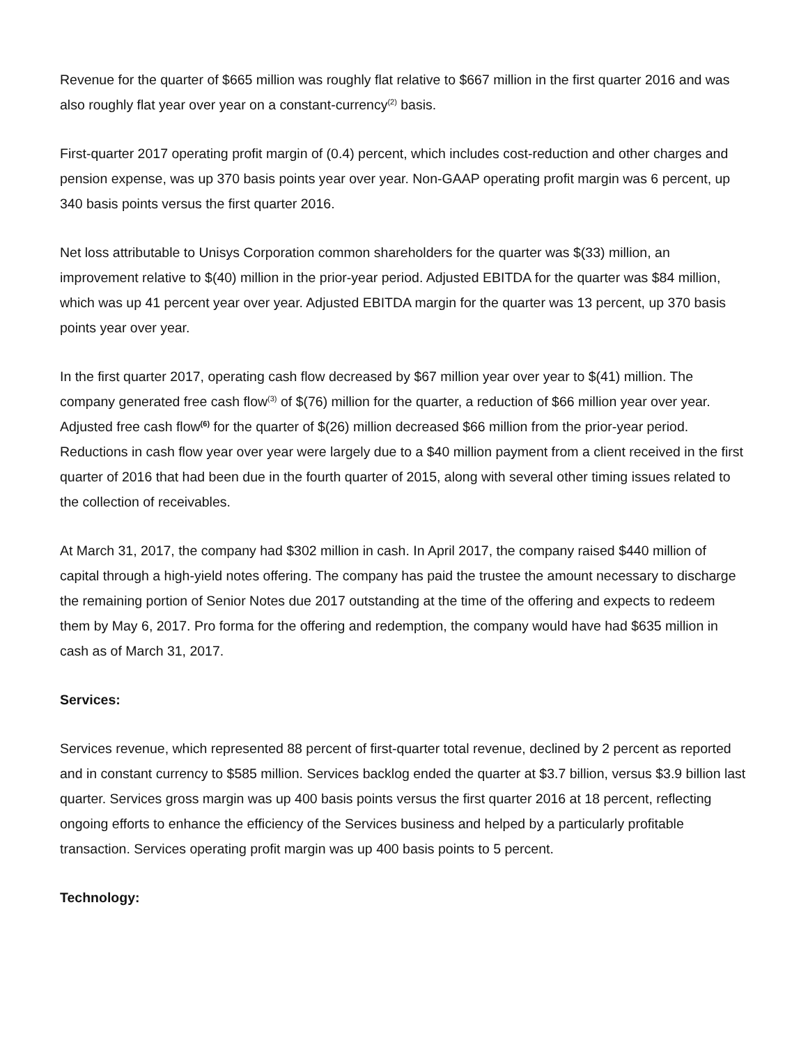Revenue for the quarter of $665 million was roughly flat relative to $667 million in the first quarter 2016 and was also roughly flat year over year on a constant-currency<sup>(2)</sup> basis.
First-quarter 2017 operating profit margin of (0.4) percent, which includes cost-reduction and other charges and pension expense, was up 370 basis points year over year. Non-GAAP operating profit margin was 6 percent, up 340 basis points versus the first quarter 2016.
Net loss attributable to Unisys Corporation common shareholders for the quarter was $(33) million, an improvement relative to $(40) million in the prior-year period. Adjusted EBITDA for the quarter was $84 million, which was up 41 percent year over year. Adjusted EBITDA margin for the quarter was 13 percent, up 370 basis points year over year.
In the first quarter 2017, operating cash flow decreased by $67 million year over year to $(41) million. The company generated free cash flow<sup>(3)</sup> of $(76) million for the quarter, a reduction of $66 million year over year. Adjusted free cash flow<sup>(6)</sup> for the quarter of $(26) million decreased $66 million from the prior-year period. Reductions in cash flow year over year were largely due to a $40 million payment from a client received in the first quarter of 2016 that had been due in the fourth quarter of 2015, along with several other timing issues related to the collection of receivables.
At March 31, 2017, the company had $302 million in cash. In April 2017, the company raised $440 million of capital through a high-yield notes offering. The company has paid the trustee the amount necessary to discharge the remaining portion of Senior Notes due 2017 outstanding at the time of the offering and expects to redeem them by May 6, 2017. Pro forma for the offering and redemption, the company would have had $635 million in cash as of March 31, 2017.
Services:
Services revenue, which represented 88 percent of first-quarter total revenue, declined by 2 percent as reported and in constant currency to $585 million. Services backlog ended the quarter at $3.7 billion, versus $3.9 billion last quarter. Services gross margin was up 400 basis points versus the first quarter 2016 at 18 percent, reflecting ongoing efforts to enhance the efficiency of the Services business and helped by a particularly profitable transaction. Services operating profit margin was up 400 basis points to 5 percent.
Technology: